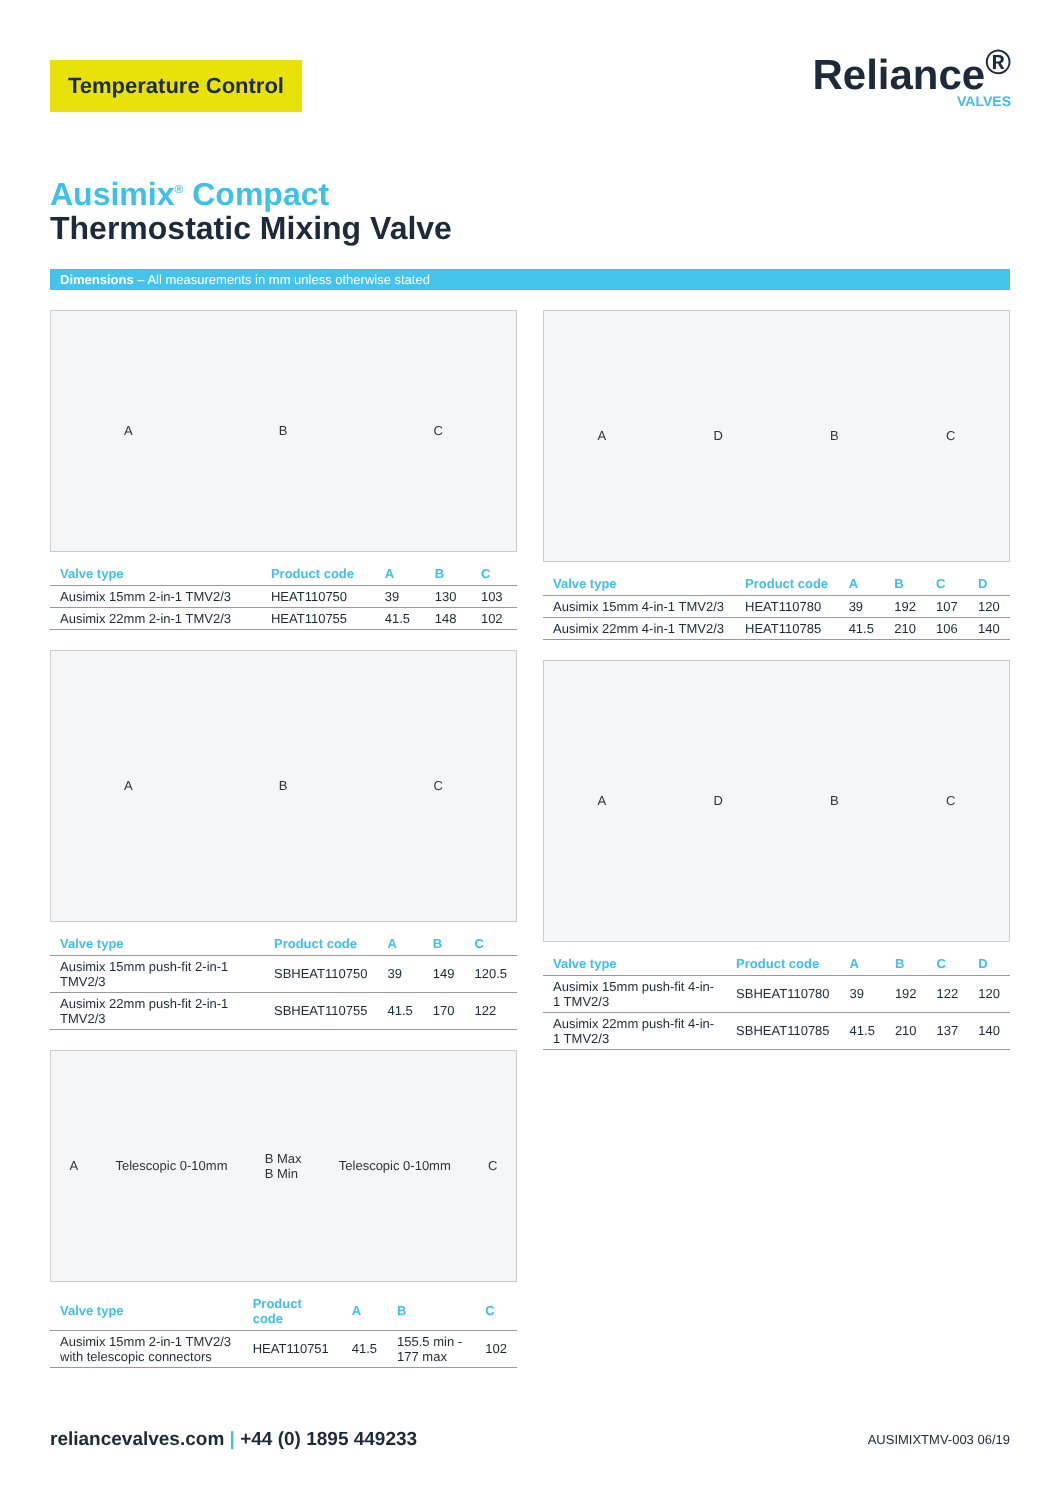Temperature Control
Reliance<sup>®</sup>
VALVES
Ausimix<sup>®</sup> Compact
Thermostatic Mixing Valve
Dimensions – All measurements in mm unless otherwise stated
ABC
| Valve type | Product code | A | B | C |
| --- | --- | --- | --- | --- |
| Ausimix 15mm 2-in-1 TMV2/3 | HEAT110750 | 39 | 130 | 103 |
| Ausimix 22mm 2-in-1 TMV2/3 | HEAT110755 | 41.5 | 148 | 102 |
ABC
| Valve type | Product code | A | B | C |
| --- | --- | --- | --- | --- |
| Ausimix 15mm push-fit 2-in-1 TMV2/3 | SBHEAT110750 | 39 | 149 | 120.5 |
| Ausimix 22mm push-fit 2-in-1 TMV2/3 | SBHEAT110755 | 41.5 | 170 | 122 |
A Telescopic 0-10mm B Max
B Min Telescopic 0-10mm C
| Valve type | Product code | A | B | C |
| --- | --- | --- | --- | --- |
| Ausimix 15mm 2-in-1 TMV2/3 with telescopic connectors | HEAT110751 | 41.5 | 155.5 min - 177 max | 102 |
ADBC
| Valve type | Product code | A | B | C | D |
| --- | --- | --- | --- | --- | --- |
| Ausimix 15mm 4-in-1 TMV2/3 | HEAT110780 | 39 | 192 | 107 | 120 |
| Ausimix 22mm 4-in-1 TMV2/3 | HEAT110785 | 41.5 | 210 | 106 | 140 |
ADBC
| Valve type | Product code | A | B | C | D |
| --- | --- | --- | --- | --- | --- |
| Ausimix 15mm push-fit 4-in-1 TMV2/3 | SBHEAT110780 | 39 | 192 | 122 | 120 |
| Ausimix 22mm push-fit 4-in-1 TMV2/3 | SBHEAT110785 | 41.5 | 210 | 137 | 140 |
reliancevalves.com | +44 (0) 1895 449233 AUSIMIXTMV-003 06/19